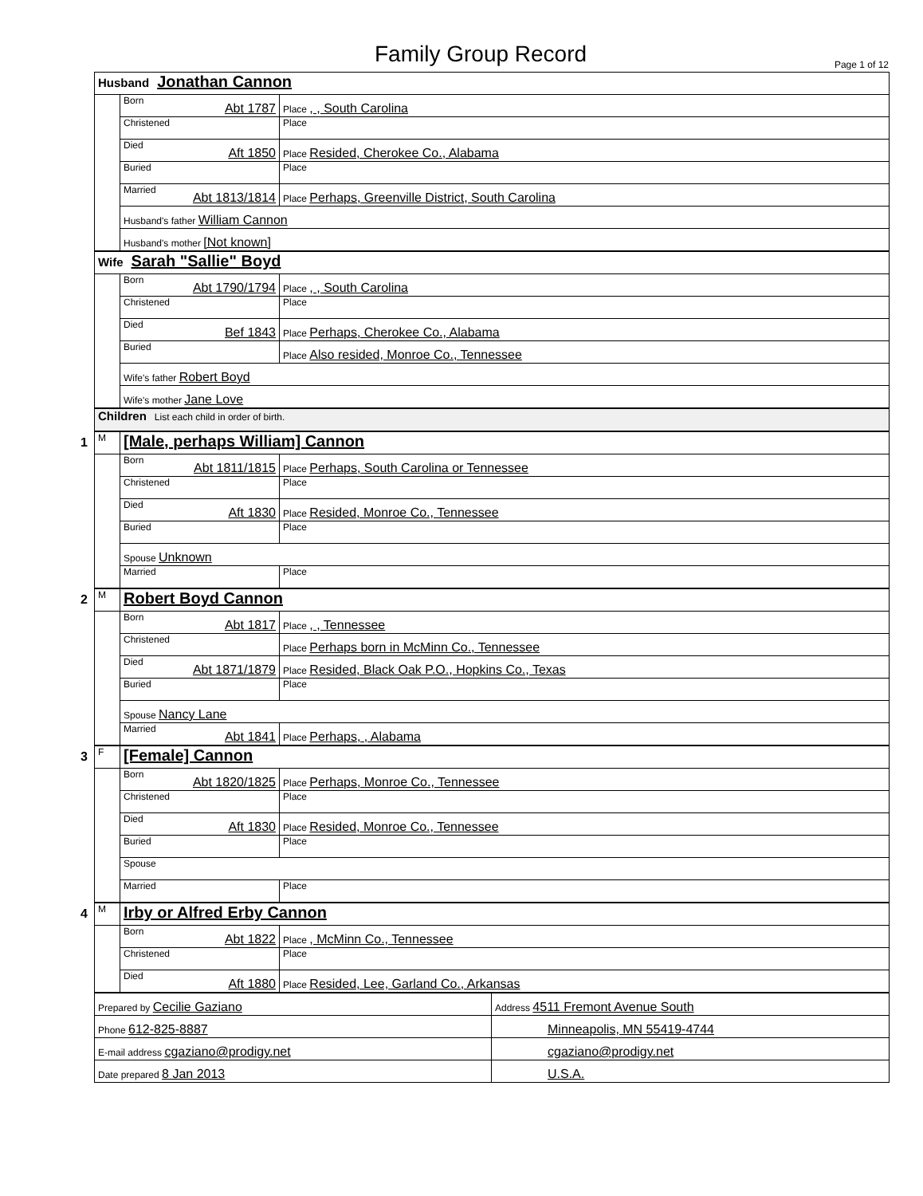Family Group Record Page 1 of 12
| Husband Jonathan Cannon | | | |
| | Born Abt 1787 | Place , , South Carolina | |
| | Christened | Place | |
| | Died Aft 1850 | Place Resided, Cherokee Co., Alabama | |
| | Buried | Place | |
| | Married Abt 1813/1814 | Place Perhaps, Greenville District, South Carolina | |
| | Husband's father William Cannon | | |
| | Husband's mother [Not known] | | |
| Wife Sarah "Sallie" Boyd | | | |
| | Born Abt 1790/1794 | Place , , South Carolina | |
| | Christened | Place | |
| | Died Bef 1843 | Place Perhaps, Cherokee Co., Alabama | |
| | Buried | Place Also resided, Monroe Co., Tennessee | |
| | Wife's father Robert Boyd | | |
| | Wife's mother Jane Love | | |
| Children List each child in order of birth. | | | |
| 1 M | [Male, perhaps William] Cannon | | |
| | Born Abt 1811/1815 | Place Perhaps, South Carolina or Tennessee | |
| | Christened | Place | |
| | Died Aft 1830 | Place Resided, Monroe Co., Tennessee | |
| | Buried | Place | |
| | Spouse Unknown | | |
| | Married | Place | |
| 2 M | Robert Boyd Cannon | | |
| | Born Abt 1817 | Place , , Tennessee | |
| | Christened | Place Perhaps born in McMinn Co., Tennessee | |
| | Died Abt 1871/1879 | Place Resided, Black Oak P.O., Hopkins Co., Texas | |
| | Buried | Place | |
| | Spouse Nancy Lane | | |
| | Married Abt 1841 | Place Perhaps, , Alabama | |
| 3 F | [Female] Cannon | | |
| | Born Abt 1820/1825 | Place Perhaps, Monroe Co., Tennessee | |
| | Christened | Place | |
| | Died Aft 1830 | Place Resided, Monroe Co., Tennessee | |
| | Buried | Place | |
| | Spouse | | |
| | Married | Place | |
| 4 M | Irby or Alfred Erby Cannon | | |
| | Born Abt 1822 | Place , McMinn Co., Tennessee | |
| | Christened | Place | |
| | Died Aft 1880 | Place Resided, Lee, Garland Co., Arkansas | |
| Prepared by Cecilie Gaziano | | | Address 4511 Fremont Avenue South |
| Phone 612-825-8887 | | | Minneapolis, MN 55419-4744 |
| E-mail address cgaziano@prodigy.net | | | cgaziano@prodigy.net |
| Date prepared 8 Jan 2013 | | | U.S.A. |